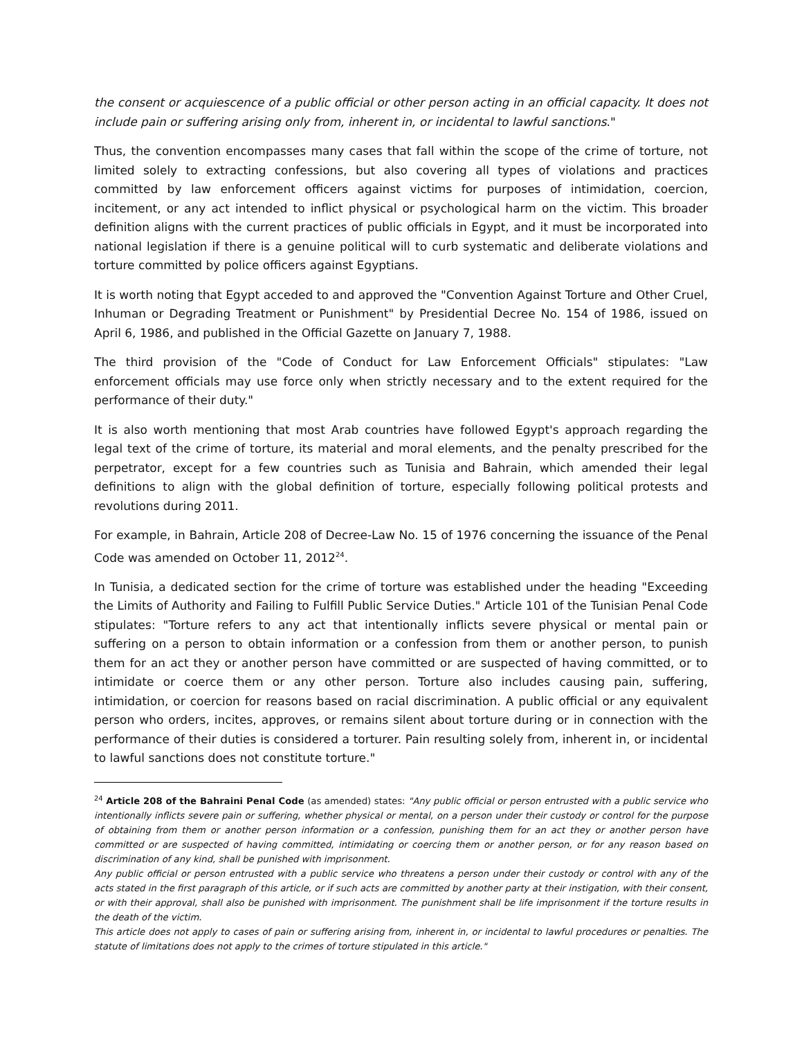the consent or acquiescence of a public official or other person acting in an official capacity. It does not include pain or suffering arising only from, inherent in, or incidental to lawful sanctions."
Thus, the convention encompasses many cases that fall within the scope of the crime of torture, not limited solely to extracting confessions, but also covering all types of violations and practices committed by law enforcement officers against victims for purposes of intimidation, coercion, incitement, or any act intended to inflict physical or psychological harm on the victim. This broader definition aligns with the current practices of public officials in Egypt, and it must be incorporated into national legislation if there is a genuine political will to curb systematic and deliberate violations and torture committed by police officers against Egyptians.
It is worth noting that Egypt acceded to and approved the "Convention Against Torture and Other Cruel, Inhuman or Degrading Treatment or Punishment" by Presidential Decree No. 154 of 1986, issued on April 6, 1986, and published in the Official Gazette on January 7, 1988.
The third provision of the "Code of Conduct for Law Enforcement Officials" stipulates: "Law enforcement officials may use force only when strictly necessary and to the extent required for the performance of their duty."
It is also worth mentioning that most Arab countries have followed Egypt's approach regarding the legal text of the crime of torture, its material and moral elements, and the penalty prescribed for the perpetrator, except for a few countries such as Tunisia and Bahrain, which amended their legal definitions to align with the global definition of torture, especially following political protests and revolutions during 2011.
For example, in Bahrain, Article 208 of Decree-Law No. 15 of 1976 concerning the issuance of the Penal Code was amended on October 11, 2012<sup>24</sup>.
In Tunisia, a dedicated section for the crime of torture was established under the heading "Exceeding the Limits of Authority and Failing to Fulfill Public Service Duties." Article 101 of the Tunisian Penal Code stipulates: "Torture refers to any act that intentionally inflicts severe physical or mental pain or suffering on a person to obtain information or a confession from them or another person, to punish them for an act they or another person have committed or are suspected of having committed, or to intimidate or coerce them or any other person. Torture also includes causing pain, suffering, intimidation, or coercion for reasons based on racial discrimination. A public official or any equivalent person who orders, incites, approves, or remains silent about torture during or in connection with the performance of their duties is considered a torturer. Pain resulting solely from, inherent in, or incidental to lawful sanctions does not constitute torture."
<sup>24</sup> Article 208 of the Bahraini Penal Code (as amended) states: "Any public official or person entrusted with a public service who intentionally inflicts severe pain or suffering, whether physical or mental, on a person under their custody or control for the purpose of obtaining from them or another person information or a confession, punishing them for an act they or another person have committed or are suspected of having committed, intimidating or coercing them or another person, or for any reason based on discrimination of any kind, shall be punished with imprisonment.
Any public official or person entrusted with a public service who threatens a person under their custody or control with any of the acts stated in the first paragraph of this article, or if such acts are committed by another party at their instigation, with their consent, or with their approval, shall also be punished with imprisonment. The punishment shall be life imprisonment if the torture results in the death of the victim.
This article does not apply to cases of pain or suffering arising from, inherent in, or incidental to lawful procedures or penalties. The statute of limitations does not apply to the crimes of torture stipulated in this article."